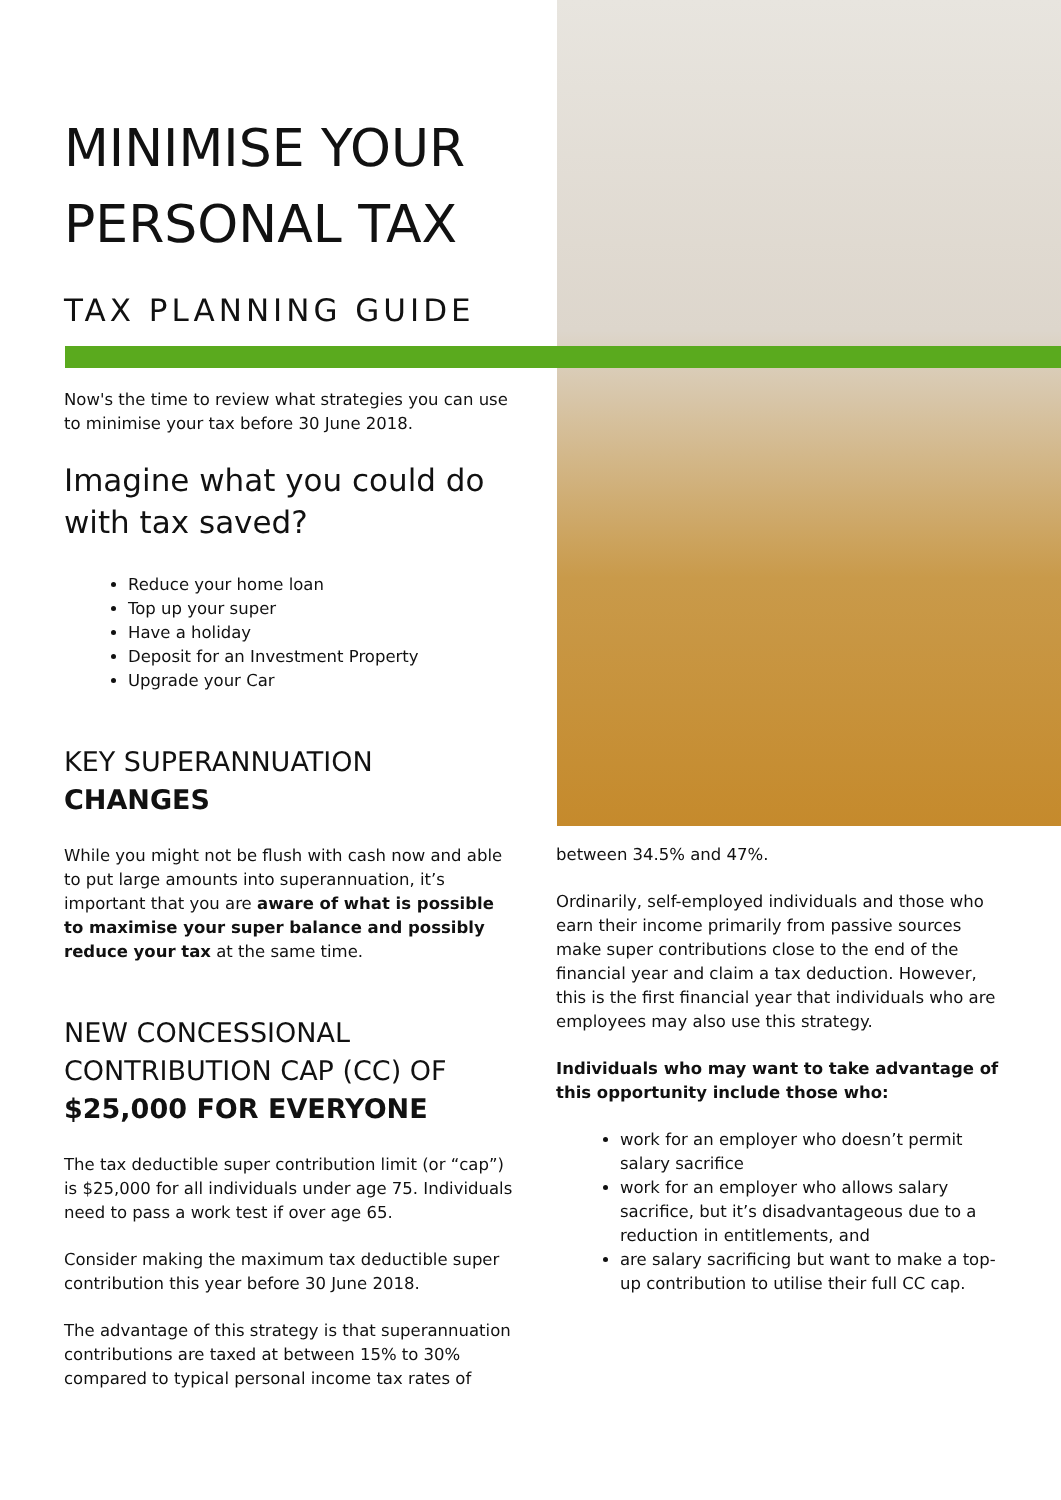MINIMISE YOUR PERSONAL TAX
TAX PLANNING GUIDE
Now's the time to review what strategies you can use to minimise your tax before 30 June 2018.
Imagine what you could do with tax saved?
Reduce your home loan
Top up your super
Have a holiday
Deposit for an Investment Property
Upgrade your Car
KEY SUPERANNUATION CHANGES
While you might not be flush with cash now and able to put large amounts into superannuation, it’s important that you are aware of what is possible to maximise your super balance and possibly reduce your tax at the same time.
NEW CONCESSIONAL CONTRIBUTION CAP (CC) OF $25,000 FOR EVERYONE
The tax deductible super contribution limit (or “cap”) is $25,000 for all individuals under age 75. Individuals need to pass a work test if over age 65.
Consider making the maximum tax deductible super contribution this year before 30 June 2018.
The advantage of this strategy is that superannuation contributions are taxed at between 15% to 30% compared to typical personal income tax rates of
between 34.5% and 47%.
Ordinarily, self-employed individuals and those who earn their income primarily from passive sources make super contributions close to the end of the financial year and claim a tax deduction. However, this is the first financial year that individuals who are employees may also use this strategy.
Individuals who may want to take advantage of this opportunity include those who:
work for an employer who doesn’t permit salary sacrifice
work for an employer who allows salary sacrifice, but it’s disadvantageous due to a reduction in entitlements, and
are salary sacrificing but want to make a top-up contribution to utilise their full CC cap.